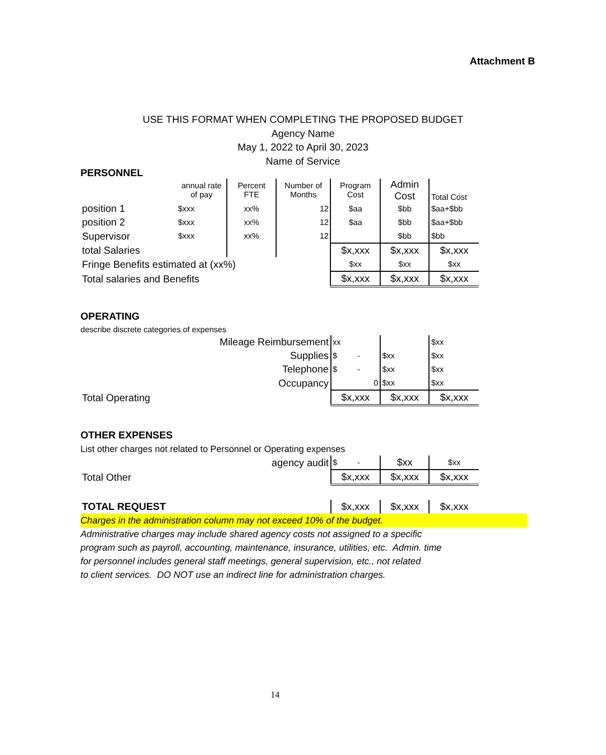Attachment B
USE THIS FORMAT WHEN COMPLETING THE PROPOSED BUDGET
Agency Name
May 1, 2022 to April 30, 2023
Name of Service
PERSONNEL
| | annual rate of pay | Percent FTE | Number of Months | Program Cost | Admin Cost | Total Cost |
| position 1 | $xxx | xx% | 12 | $aa | $bb | $aa+$bb |
| position 2 | $xxx | xx% | 12 | $aa | $bb | $aa+$bb |
| Supervisor | $xxx | xx% | 12 | | $bb | $bb |
| total Salaries | | | | $x,xxx | $x,xxx | $x,xxx |
| Fringe Benefits estimated at (xx%) | | | | $xx | $xx | $xx |
| Total salaries and Benefits | | | | $x,xxx | $x,xxx | $x,xxx |
OPERATING
describe discrete categories of expenses
| Mileage Reimbursement | xx | | $xx |
| Supplies | $ - | $xx | $xx |
| Telephone | $ - | $xx | $xx |
| Occupancy | 0 | $xx | $xx |
| Total Operating | $x,xxx | $x,xxx | $x,xxx |
OTHER EXPENSES
List other charges not related to Personnel or Operating expenses
| agency audit | $ - | $xx | $xx |
| Total Other | $x,xxx | $x,xxx | $x,xxx |
| TOTAL REQUEST | $x,xxx | $x,xxx | $x,xxx |
Charges in the administration column may not exceed 10% of the budget.
Administrative charges may include shared agency costs not assigned to a specific
program such as payroll, accounting, maintenance, insurance, utilities, etc. Admin. time
for personnel includes general staff meetings, general supervision, etc., not related
to client services. DO NOT use an indirect line for administration charges.
14